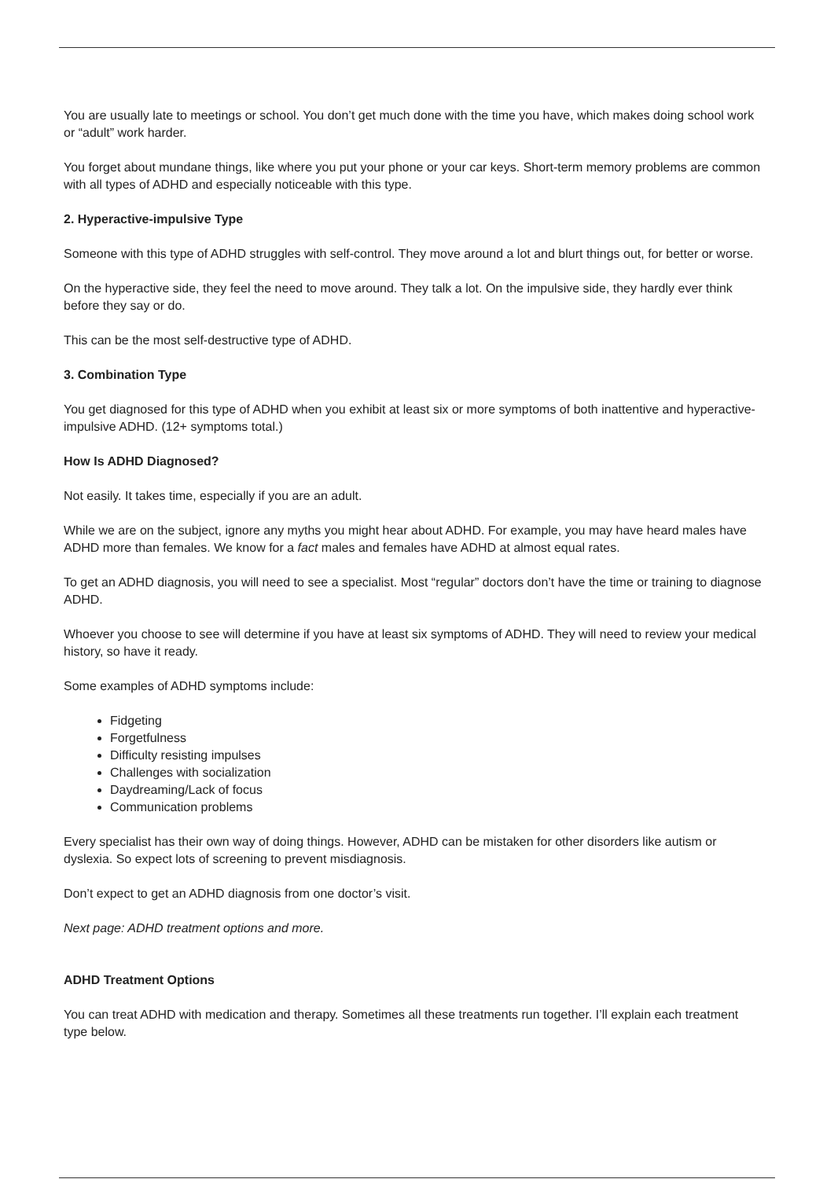You are usually late to meetings or school. You don’t get much done with the time you have, which makes doing school work or “adult” work harder.
You forget about mundane things, like where you put your phone or your car keys. Short-term memory problems are common with all types of ADHD and especially noticeable with this type.
2. Hyperactive-impulsive Type
Someone with this type of ADHD struggles with self-control. They move around a lot and blurt things out, for better or worse.
On the hyperactive side, they feel the need to move around. They talk a lot. On the impulsive side, they hardly ever think before they say or do.
This can be the most self-destructive type of ADHD.
3. Combination Type
You get diagnosed for this type of ADHD when you exhibit at least six or more symptoms of both inattentive and hyperactive-impulsive ADHD. (12+ symptoms total.)
How Is ADHD Diagnosed?
Not easily. It takes time, especially if you are an adult.
While we are on the subject, ignore any myths you might hear about ADHD. For example, you may have heard males have ADHD more than females. We know for a fact males and females have ADHD at almost equal rates.
To get an ADHD diagnosis, you will need to see a specialist. Most “regular” doctors don’t have the time or training to diagnose ADHD.
Whoever you choose to see will determine if you have at least six symptoms of ADHD. They will need to review your medical history, so have it ready.
Some examples of ADHD symptoms include:
Fidgeting
Forgetfulness
Difficulty resisting impulses
Challenges with socialization
Daydreaming/Lack of focus
Communication problems
Every specialist has their own way of doing things. However, ADHD can be mistaken for other disorders like autism or dyslexia. So expect lots of screening to prevent misdiagnosis.
Don’t expect to get an ADHD diagnosis from one doctor’s visit.
Next page: ADHD treatment options and more.
ADHD Treatment Options
You can treat ADHD with medication and therapy. Sometimes all these treatments run together. I’ll explain each treatment type below.